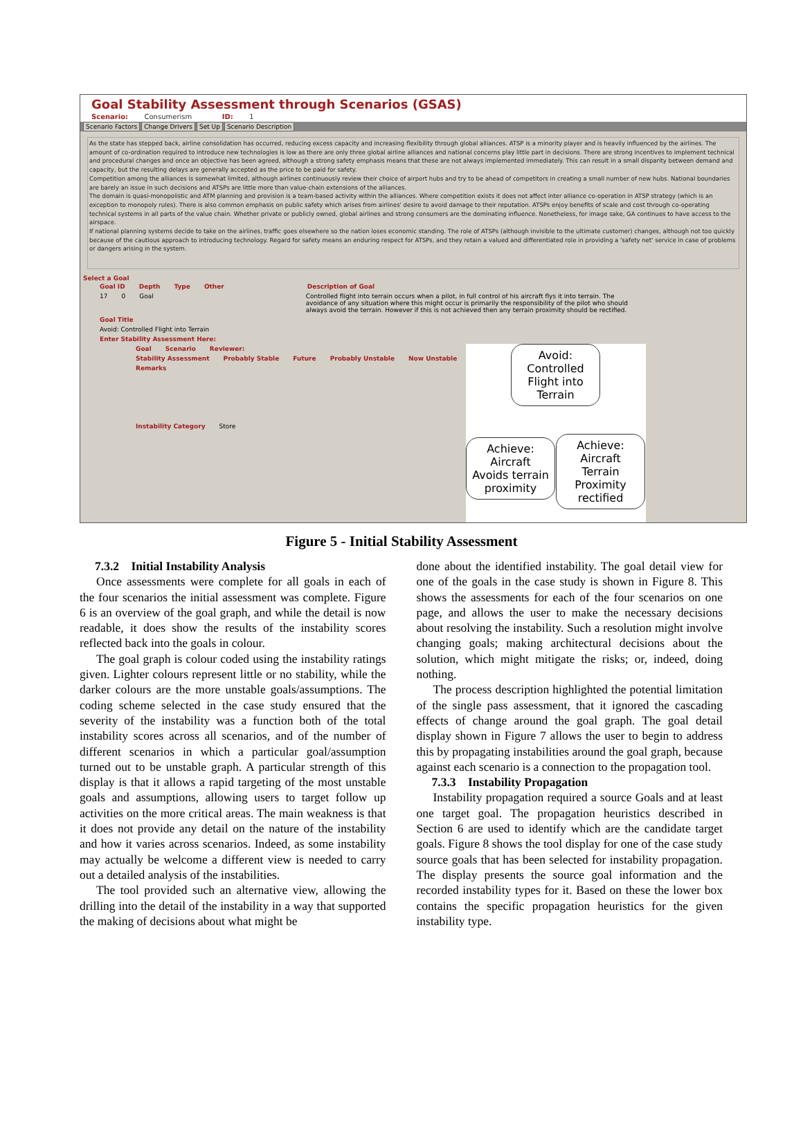Goal Stability Assessment through Scenarios (GSAS)
Scenario: Consumerism ID: 1
Scenario Factors Change Drivers Set Up Scenario Description
As the state has stepped back, airline consolidation has occurred, reducing excess capacity and increasing flexibility through global alliances. ATSP is a minority player and is heavily influenced by the airlines. The amount of co-ordination required to introduce new technologies is low as there are only three global airline alliances and national concerns play little part in decisions. There are strong incentives to implement technical and procedural changes and once an objective has been agreed, although a strong safety emphasis means that these are not always implemented immediately. This can result in a small disparity between demand and capacity, but the resulting delays are generally accepted as the price to be paid for safety.
Competition among the alliances is somewhat limited, although airlines continuously review their choice of airport hubs and try to be ahead of competitors in creating a small number of new hubs. National boundaries are barely an issue in such decisions and ATSPs are little more than value-chain extensions of the alliances.
The domain is quasi-monopolistic and ATM planning and provision is a team-based activity within the alliances. Where competition exists it does not affect inter alliance co-operation in ATSP strategy (which is an exception to monopoly rules). There is also common emphasis on public safety which arises from airlines' desire to avoid damage to their reputation. ATSPs enjoy benefits of scale and cost through co-operating technical systems in all parts of the value chain. Whether private or publicly owned, global airlines and strong consumers are the dominating influence. Nonetheless, for image sake, GA continues to have access to the airspace.
If national planning systems decide to take on the airlines, traffic goes elsewhere so the nation loses economic standing. The role of ATSPs (although invisible to the ultimate customer) changes, although not too quickly because of the cautious approach to introducing technology. Regard for safety means an enduring respect for ATSPs, and they retain a valued and differentiated role in providing a 'safety net' service in case of problems or dangers arising in the system.
Select a Goal
Goal ID Depth Type Other Description of Goal
17 0 Goal Controlled flight into terrain occurs when a pilot, in full control of his aircraft flys it into terrain. The avoidance of any situation where this might occur is primarily the responsibility of the pilot who should always avoid the terrain. However if this is not achieved then any terrain proximity should be rectified.
Goal Title
Avoid: Controlled Flight into Terrain
Enter Stability Assessment Here:
Goal Scenario Reviewer:
Stability Assessment Probably Stable Future Probably Unstable Now Unstable
Remarks
Instability Category Store
Avoid: Controlled Flight into Terrain
Achieve: Aircraft Avoids terrain proximity
Achieve: Aircraft Terrain Proximity rectified
Figure 5 - Initial Stability Assessment
7.3.2 Initial Instability Analysis
Once assessments were complete for all goals in each of the four scenarios the initial assessment was complete. Figure 6 is an overview of the goal graph, and while the detail is now readable, it does show the results of the instability scores reflected back into the goals in colour.
The goal graph is colour coded using the instability ratings given. Lighter colours represent little or no stability, while the darker colours are the more unstable goals/assumptions. The coding scheme selected in the case study ensured that the severity of the instability was a function both of the total instability scores across all scenarios, and of the number of different scenarios in which a particular goal/assumption turned out to be unstable graph. A particular strength of this display is that it allows a rapid targeting of the most unstable goals and assumptions, allowing users to target follow up activities on the more critical areas. The main weakness is that it does not provide any detail on the nature of the instability and how it varies across scenarios. Indeed, as some instability may actually be welcome a different view is needed to carry out a detailed analysis of the instabilities.
The tool provided such an alternative view, allowing the drilling into the detail of the instability in a way that supported the making of decisions about what might be
done about the identified instability. The goal detail view for one of the goals in the case study is shown in Figure 8. This shows the assessments for each of the four scenarios on one page, and allows the user to make the necessary decisions about resolving the instability. Such a resolution might involve changing goals; making architectural decisions about the solution, which might mitigate the risks; or, indeed, doing nothing.
The process description highlighted the potential limitation of the single pass assessment, that it ignored the cascading effects of change around the goal graph. The goal detail display shown in Figure 7 allows the user to begin to address this by propagating instabilities around the goal graph, because against each scenario is a connection to the propagation tool.
7.3.3 Instability Propagation
Instability propagation required a source Goals and at least one target goal. The propagation heuristics described in Section 6 are used to identify which are the candidate target goals. Figure 8 shows the tool display for one of the case study source goals that has been selected for instability propagation. The display presents the source goal information and the recorded instability types for it. Based on these the lower box contains the specific propagation heuristics for the given instability type.